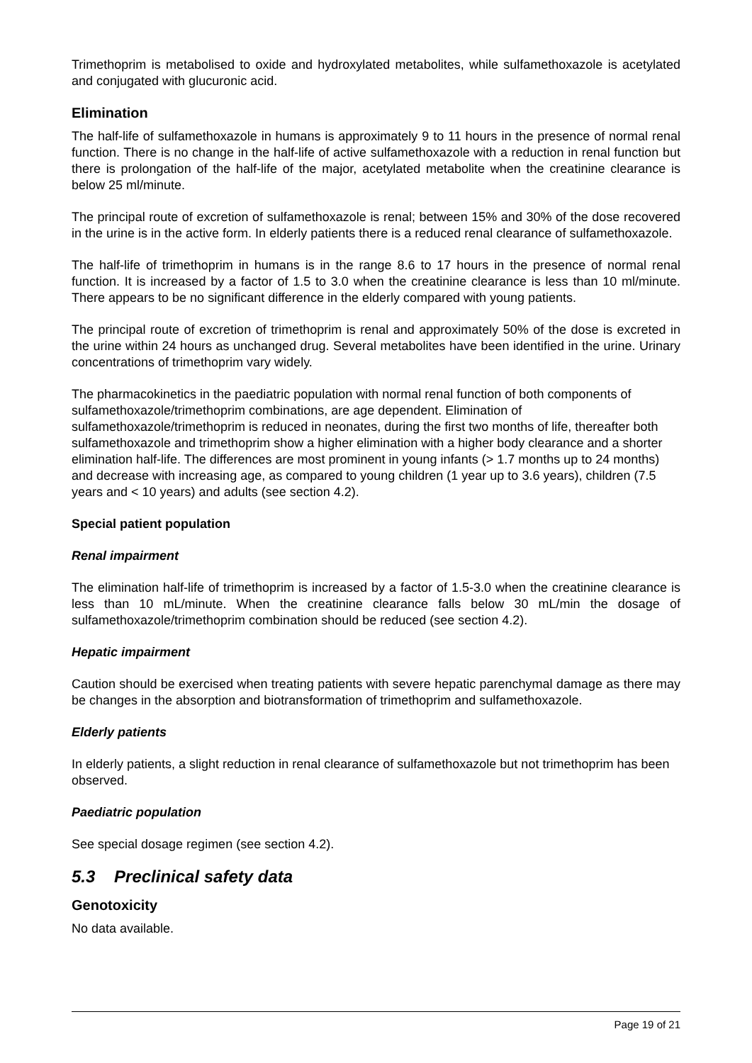Trimethoprim is metabolised to oxide and hydroxylated metabolites, while sulfamethoxazole is acetylated and conjugated with glucuronic acid.
Elimination
The half-life of sulfamethoxazole in humans is approximately 9 to 11 hours in the presence of normal renal function. There is no change in the half-life of active sulfamethoxazole with a reduction in renal function but there is prolongation of the half-life of the major, acetylated metabolite when the creatinine clearance is below 25 ml/minute.
The principal route of excretion of sulfamethoxazole is renal; between 15% and 30% of the dose recovered in the urine is in the active form. In elderly patients there is a reduced renal clearance of sulfamethoxazole.
The half-life of trimethoprim in humans is in the range 8.6 to 17 hours in the presence of normal renal function. It is increased by a factor of 1.5 to 3.0 when the creatinine clearance is less than 10 ml/minute. There appears to be no significant difference in the elderly compared with young patients.
The principal route of excretion of trimethoprim is renal and approximately 50% of the dose is excreted in the urine within 24 hours as unchanged drug. Several metabolites have been identified in the urine. Urinary concentrations of trimethoprim vary widely.
The pharmacokinetics in the paediatric population with normal renal function of both components of sulfamethoxazole/trimethoprim combinations, are age dependent. Elimination of sulfamethoxazole/trimethoprim is reduced in neonates, during the first two months of life, thereafter both sulfamethoxazole and trimethoprim show a higher elimination with a higher body clearance and a shorter elimination half-life. The differences are most prominent in young infants (> 1.7 months up to 24 months) and decrease with increasing age, as compared to young children (1 year up to 3.6 years), children (7.5 years and < 10 years) and adults (see section 4.2).
Special patient population
Renal impairment
The elimination half-life of trimethoprim is increased by a factor of 1.5-3.0 when the creatinine clearance is less than 10 mL/minute. When the creatinine clearance falls below 30 mL/min the dosage of sulfamethoxazole/trimethoprim combination should be reduced (see section 4.2).
Hepatic impairment
Caution should be exercised when treating patients with severe hepatic parenchymal damage as there may be changes in the absorption and biotransformation of trimethoprim and sulfamethoxazole.
Elderly patients
In elderly patients, a slight reduction in renal clearance of sulfamethoxazole but not trimethoprim has been observed.
Paediatric population
See special dosage regimen (see section 4.2).
5.3 Preclinical safety data
Genotoxicity
No data available.
Page 19 of 21